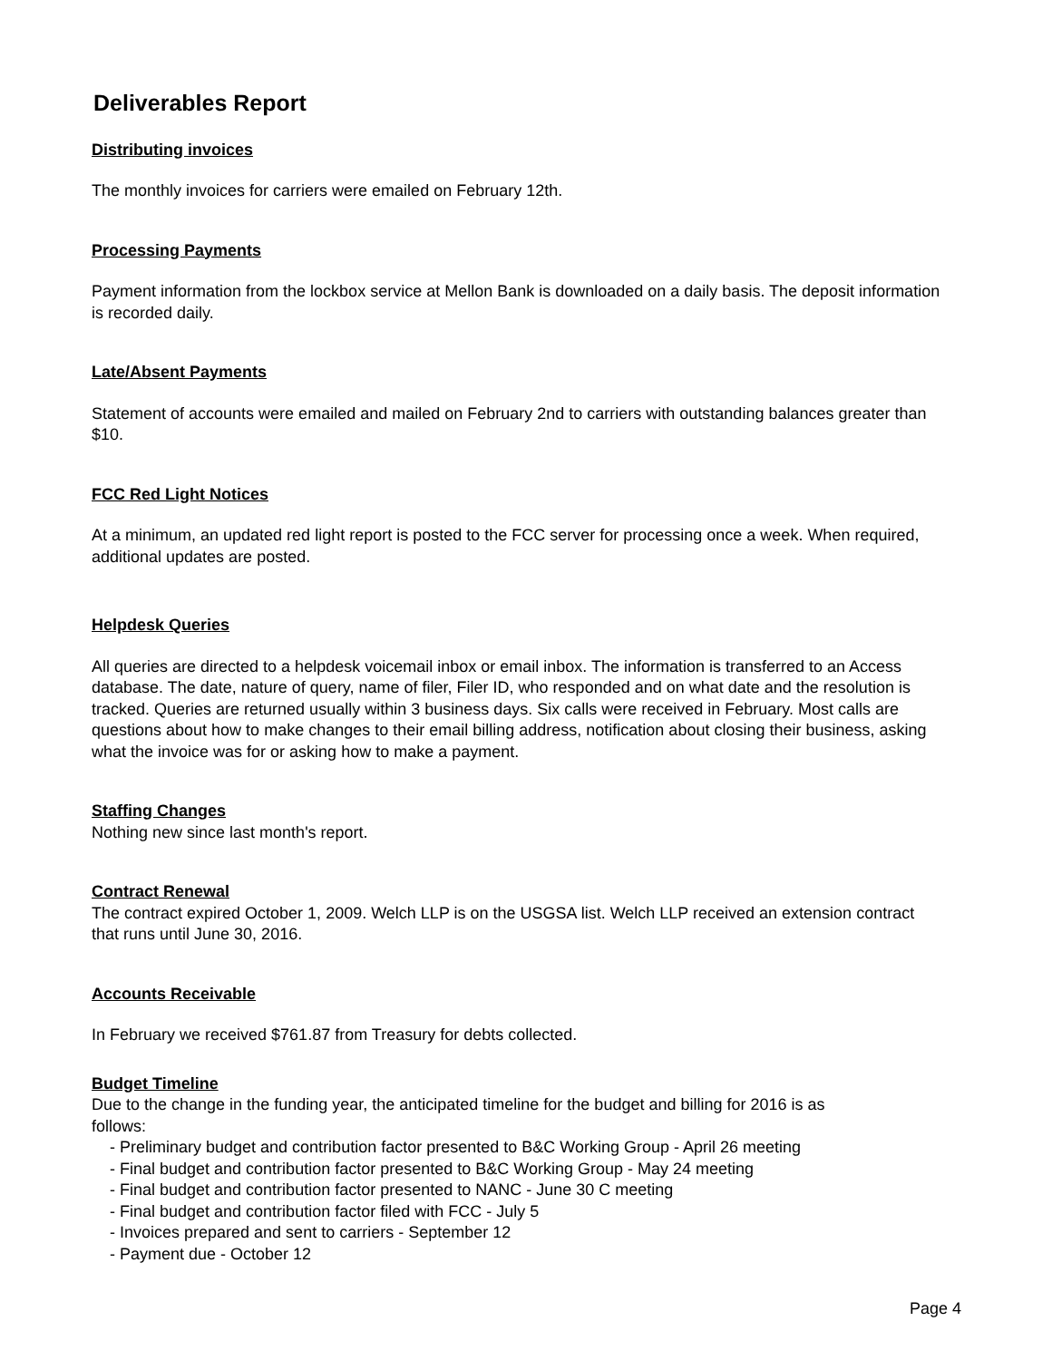Deliverables Report
Distributing invoices
The monthly invoices for carriers were emailed on February 12th.
Processing Payments
Payment information from the lockbox service at Mellon Bank is downloaded on a daily basis. The deposit information is recorded daily.
Late/Absent Payments
Statement of accounts were emailed and mailed on February 2nd to carriers with outstanding balances greater than $10.
FCC Red Light Notices
At a minimum, an updated red light report is posted to the FCC server for processing once a week. When required, additional updates are posted.
Helpdesk Queries
All queries are directed to a helpdesk voicemail inbox or email inbox. The information is transferred to an Access database. The date, nature of query, name of filer, Filer ID, who responded and on what date and the resolution is tracked. Queries are returned usually within 3 business days. Six calls were received in February. Most calls are questions about how to make changes to their email billing address, notification about closing their business, asking what the invoice was for or asking how to make a payment.
Staffing Changes
Nothing new since last month's report.
Contract Renewal
The contract expired October 1, 2009. Welch LLP is on the USGSA list. Welch LLP received an extension contract that runs until June 30, 2016.
Accounts Receivable
In February we received $761.87 from Treasury for debts collected.
Budget Timeline
Due to the change in the funding year, the anticipated timeline for the budget and billing for 2016 is as follows:
- Preliminary budget and contribution factor presented to B&C Working Group - April 26 meeting
- Final budget and contribution factor presented to B&C Working Group - May 24 meeting
- Final budget and contribution factor presented to NANC - June 30 C meeting
- Final budget and contribution factor filed with FCC - July 5
- Invoices prepared and sent to carriers - September 12
- Payment due - October 12
Page 4